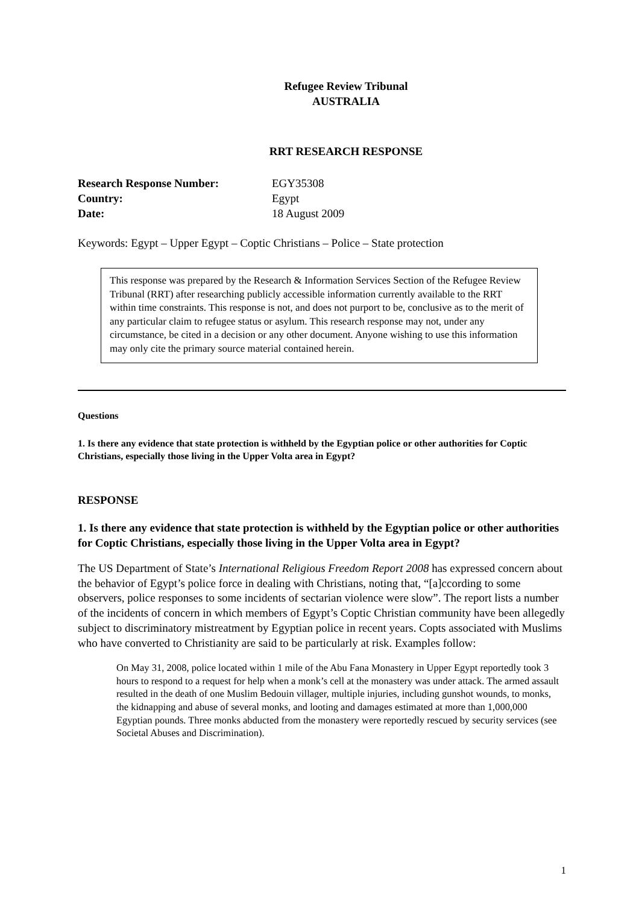Refugee Review Tribunal
AUSTRALIA
RRT RESEARCH RESPONSE
| Research Response Number: | EGY35308 |
| Country: | Egypt |
| Date: | 18 August 2009 |
Keywords: Egypt – Upper Egypt – Coptic Christians – Police – State protection
This response was prepared by the Research & Information Services Section of the Refugee Review Tribunal (RRT) after researching publicly accessible information currently available to the RRT within time constraints. This response is not, and does not purport to be, conclusive as to the merit of any particular claim to refugee status or asylum. This research response may not, under any circumstance, be cited in a decision or any other document. Anyone wishing to use this information may only cite the primary source material contained herein.
Questions
1. Is there any evidence that state protection is withheld by the Egyptian police or other authorities for Coptic Christians, especially those living in the Upper Volta area in Egypt?
RESPONSE
1. Is there any evidence that state protection is withheld by the Egyptian police or other authorities for Coptic Christians, especially those living in the Upper Volta area in Egypt?
The US Department of State’s International Religious Freedom Report 2008 has expressed concern about the behavior of Egypt’s police force in dealing with Christians, noting that, “[a]ccording to some observers, police responses to some incidents of sectarian violence were slow”. The report lists a number of the incidents of concern in which members of Egypt’s Coptic Christian community have been allegedly subject to discriminatory mistreatment by Egyptian police in recent years. Copts associated with Muslims who have converted to Christianity are said to be particularly at risk. Examples follow:
On May 31, 2008, police located within 1 mile of the Abu Fana Monastery in Upper Egypt reportedly took 3 hours to respond to a request for help when a monk’s cell at the monastery was under attack. The armed assault resulted in the death of one Muslim Bedouin villager, multiple injuries, including gunshot wounds, to monks, the kidnapping and abuse of several monks, and looting and damages estimated at more than 1,000,000 Egyptian pounds. Three monks abducted from the monastery were reportedly rescued by security services (see Societal Abuses and Discrimination).
1